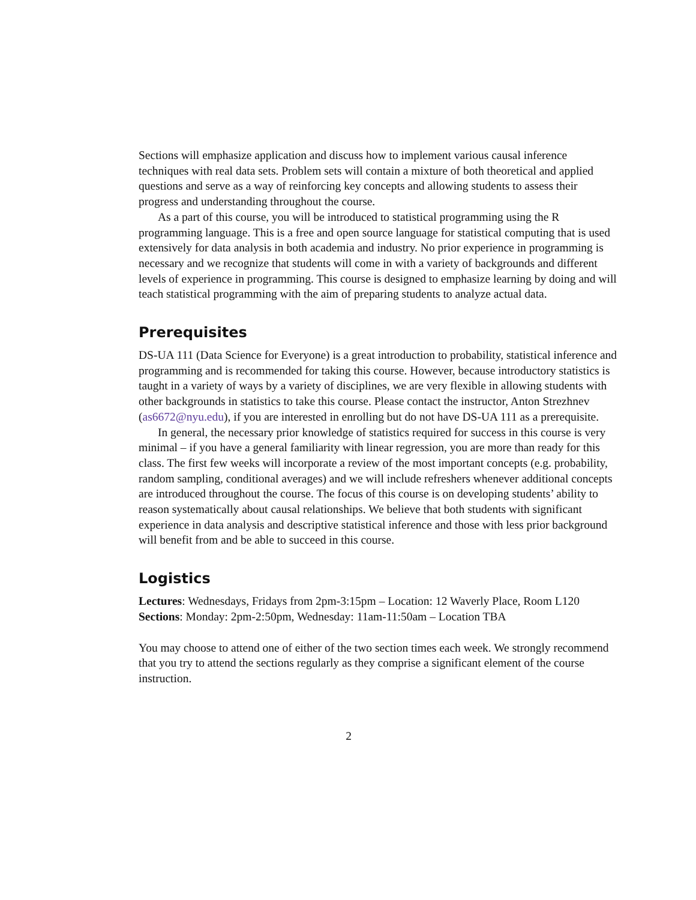Sections will emphasize application and discuss how to implement various causal inference techniques with real data sets. Problem sets will contain a mixture of both theoretical and applied questions and serve as a way of reinforcing key concepts and allowing students to assess their progress and understanding throughout the course.
As a part of this course, you will be introduced to statistical programming using the R programming language. This is a free and open source language for statistical computing that is used extensively for data analysis in both academia and industry. No prior experience in programming is necessary and we recognize that students will come in with a variety of backgrounds and different levels of experience in programming. This course is designed to emphasize learning by doing and will teach statistical programming with the aim of preparing students to analyze actual data.
Prerequisites
DS-UA 111 (Data Science for Everyone) is a great introduction to probability, statistical inference and programming and is recommended for taking this course. However, because introductory statistics is taught in a variety of ways by a variety of disciplines, we are very flexible in allowing students with other backgrounds in statistics to take this course. Please contact the instructor, Anton Strezhnev (as6672@nyu.edu), if you are interested in enrolling but do not have DS-UA 111 as a prerequisite.
In general, the necessary prior knowledge of statistics required for success in this course is very minimal – if you have a general familiarity with linear regression, you are more than ready for this class. The first few weeks will incorporate a review of the most important concepts (e.g. probability, random sampling, conditional averages) and we will include refreshers whenever additional concepts are introduced throughout the course. The focus of this course is on developing students’ ability to reason systematically about causal relationships. We believe that both students with significant experience in data analysis and descriptive statistical inference and those with less prior background will benefit from and be able to succeed in this course.
Logistics
Lectures: Wednesdays, Fridays from 2pm-3:15pm – Location: 12 Waverly Place, Room L120
Sections: Monday: 2pm-2:50pm, Wednesday: 11am-11:50am – Location TBA
You may choose to attend one of either of the two section times each week. We strongly recommend that you try to attend the sections regularly as they comprise a significant element of the course instruction.
2